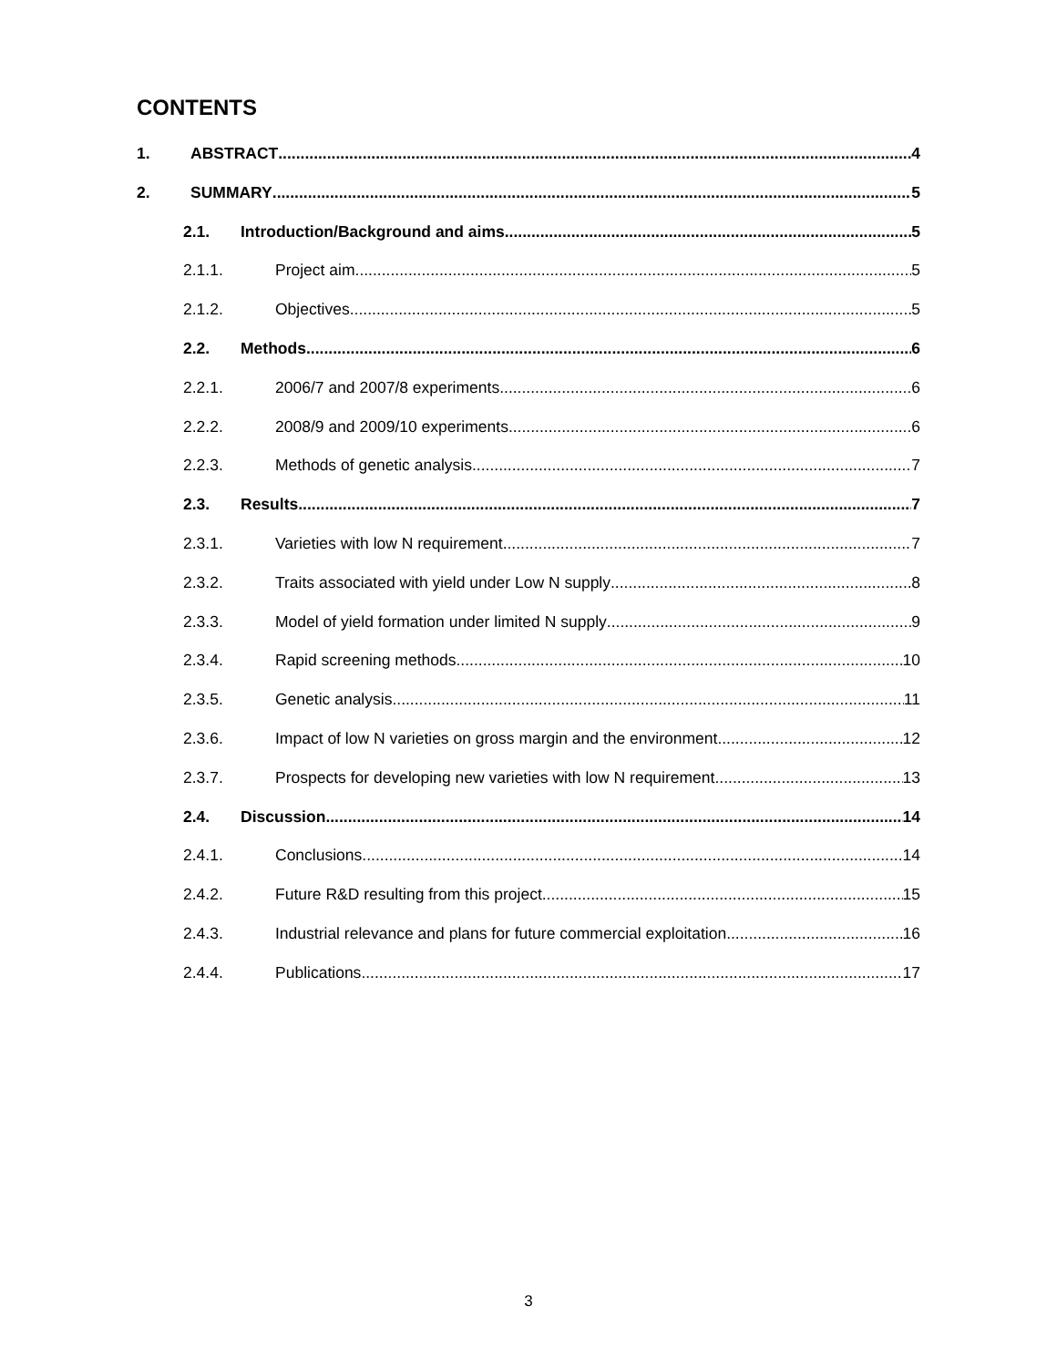CONTENTS
1. ABSTRACT 4
2. SUMMARY 5
2.1. Introduction/Background and aims 5
2.1.1. Project aim 5
2.1.2. Objectives 5
2.2. Methods 6
2.2.1. 2006/7 and 2007/8 experiments 6
2.2.2. 2008/9 and 2009/10 experiments 6
2.2.3. Methods of genetic analysis 7
2.3. Results 7
2.3.1. Varieties with low N requirement 7
2.3.2. Traits associated with yield under Low N supply 8
2.3.3. Model of yield formation under limited N supply 9
2.3.4. Rapid screening methods 10
2.3.5. Genetic analysis 11
2.3.6. Impact of low N varieties on gross margin and the environment 12
2.3.7. Prospects for developing new varieties with low N requirement 13
2.4. Discussion 14
2.4.1. Conclusions 14
2.4.2. Future R&D resulting from this project 15
2.4.3. Industrial relevance and plans for future commercial exploitation 16
2.4.4. Publications 17
3